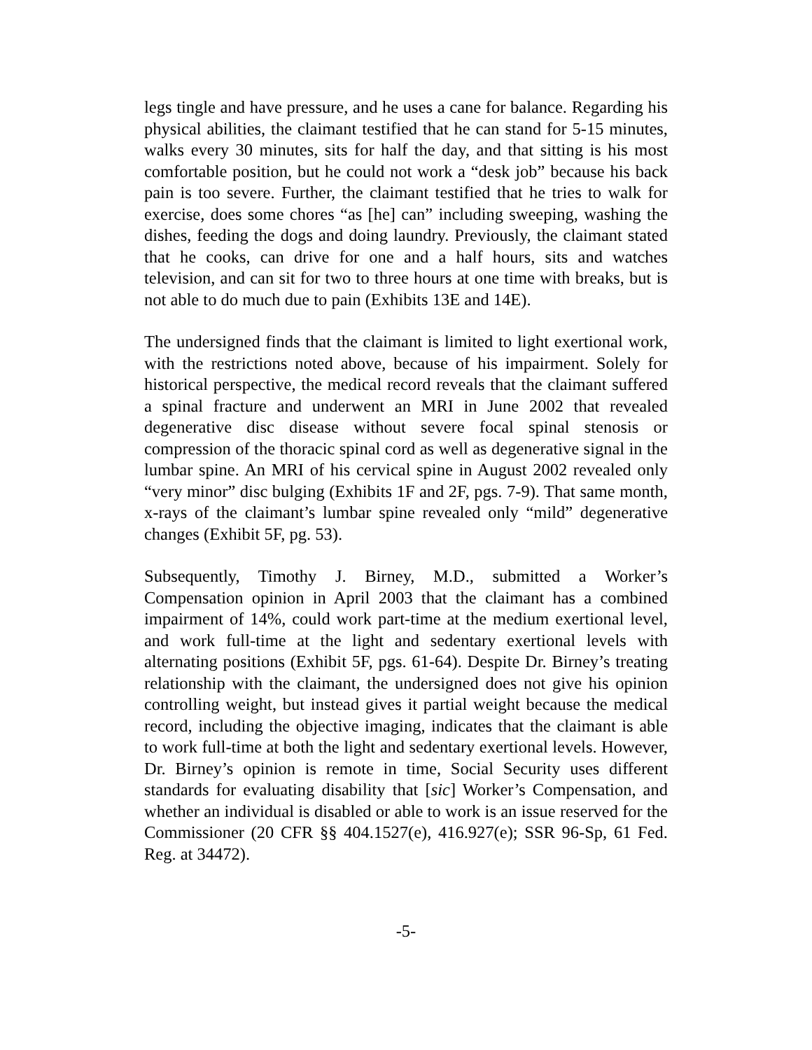legs tingle and have pressure, and he uses a cane for balance. Regarding his physical abilities, the claimant testified that he can stand for 5-15 minutes, walks every 30 minutes, sits for half the day, and that sitting is his most comfortable position, but he could not work a “desk job” because his back pain is too severe. Further, the claimant testified that he tries to walk for exercise, does some chores “as [he] can” including sweeping, washing the dishes, feeding the dogs and doing laundry. Previously, the claimant stated that he cooks, can drive for one and a half hours, sits and watches television, and can sit for two to three hours at one time with breaks, but is not able to do much due to pain (Exhibits 13E and 14E).
The undersigned finds that the claimant is limited to light exertional work, with the restrictions noted above, because of his impairment. Solely for historical perspective, the medical record reveals that the claimant suffered a spinal fracture and underwent an MRI in June 2002 that revealed degenerative disc disease without severe focal spinal stenosis or compression of the thoracic spinal cord as well as degenerative signal in the lumbar spine. An MRI of his cervical spine in August 2002 revealed only “very minor” disc bulging (Exhibits 1F and 2F, pgs. 7-9). That same month, x-rays of the claimant’s lumbar spine revealed only “mild” degenerative changes (Exhibit 5F, pg. 53).
Subsequently, Timothy J. Birney, M.D., submitted a Worker’s Compensation opinion in April 2003 that the claimant has a combined impairment of 14%, could work part-time at the medium exertional level, and work full-time at the light and sedentary exertional levels with alternating positions (Exhibit 5F, pgs. 61-64). Despite Dr. Birney’s treating relationship with the claimant, the undersigned does not give his opinion controlling weight, but instead gives it partial weight because the medical record, including the objective imaging, indicates that the claimant is able to work full-time at both the light and sedentary exertional levels. However, Dr. Birney’s opinion is remote in time, Social Security uses different standards for evaluating disability that [sic] Worker’s Compensation, and whether an individual is disabled or able to work is an issue reserved for the Commissioner (20 CFR §§ 404.1527(e), 416.927(e); SSR 96-Sp, 61 Fed. Reg. at 34472).
-5-